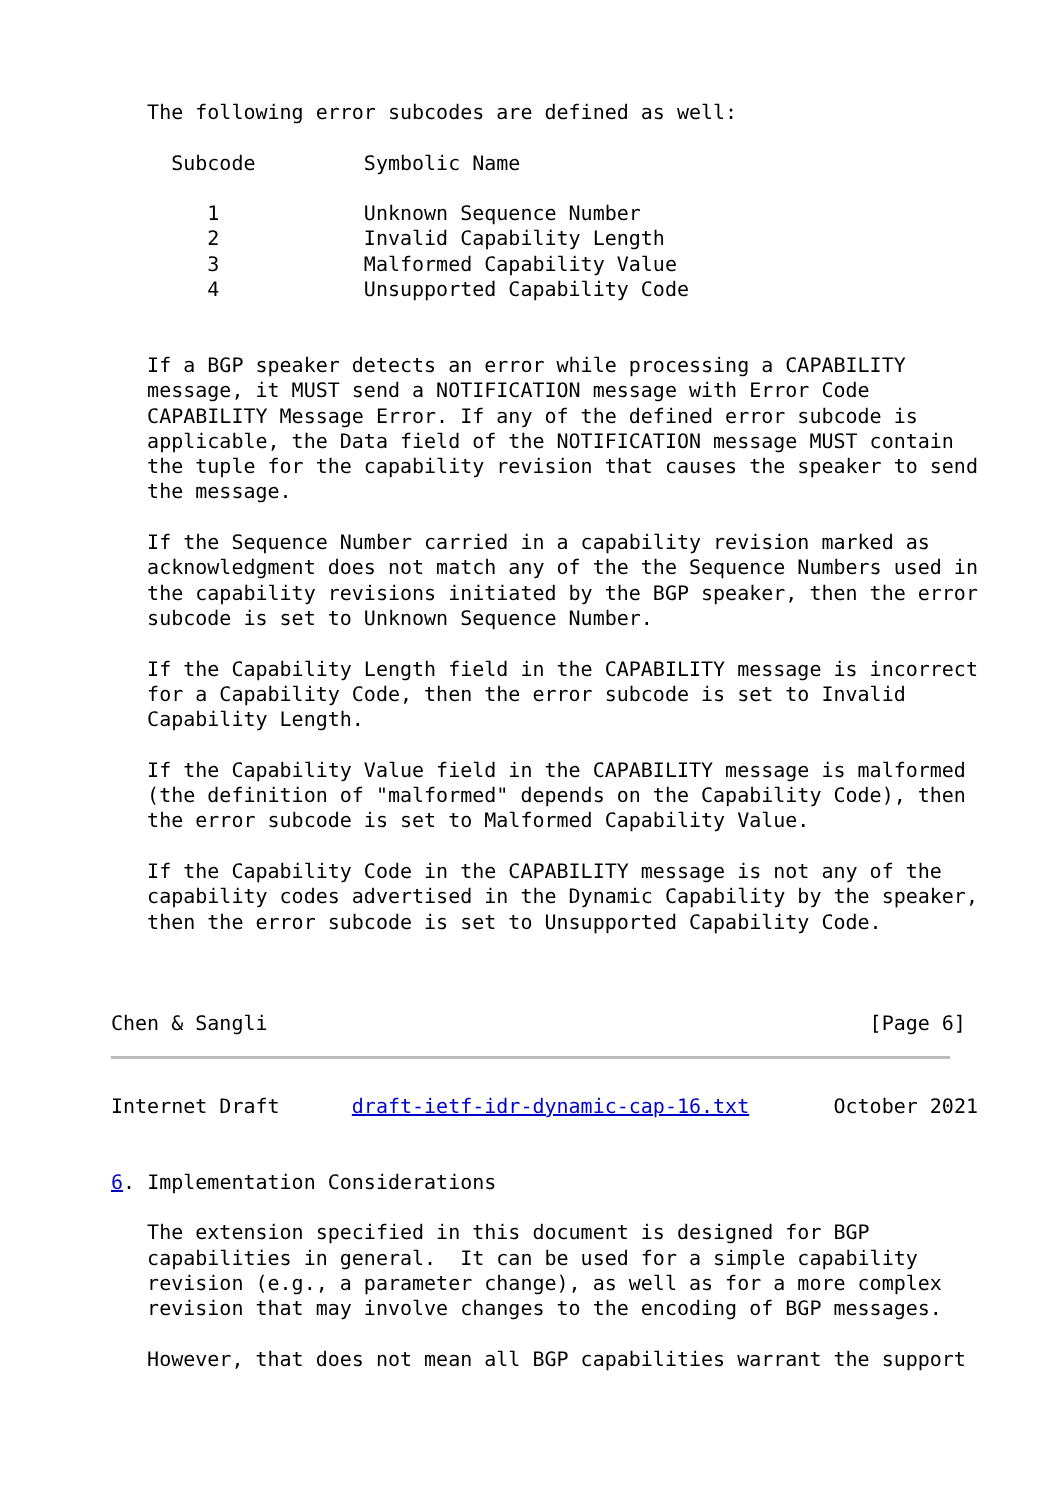The following error subcodes are defined as well:

     Subcode         Symbolic Name

        1            Unknown Sequence Number
        2            Invalid Capability Length
        3            Malformed Capability Value
        4            Unsupported Capability Code


   If a BGP speaker detects an error while processing a CAPABILITY
   message, it MUST send a NOTIFICATION message with Error Code
   CAPABILITY Message Error. If any of the defined error subcode is
   applicable, the Data field of the NOTIFICATION message MUST contain
   the tuple for the capability revision that causes the speaker to send
   the message.

   If the Sequence Number carried in a capability revision marked as
   acknowledgment does not match any of the the Sequence Numbers used in
   the capability revisions initiated by the BGP speaker, then the error
   subcode is set to Unknown Sequence Number.

   If the Capability Length field in the CAPABILITY message is incorrect
   for a Capability Code, then the error subcode is set to Invalid
   Capability Length.

   If the Capability Value field in the CAPABILITY message is malformed
   (the definition of "malformed" depends on the Capability Code), then
   the error subcode is set to Malformed Capability Value.

   If the Capability Code in the CAPABILITY message is not any of the
   capability codes advertised in the Dynamic Capability by the speaker,
   then the error subcode is set to Unsupported Capability Code.



Chen & Sangli                                                  [Page 6]
Internet Draft      draft-ietf-idr-dynamic-cap-16.txt       October 2021


6. Implementation Considerations

   The extension specified in this document is designed for BGP
   capabilities in general.  It can be used for a simple capability
   revision (e.g., a parameter change), as well as for a more complex
   revision that may involve changes to the encoding of BGP messages.

   However, that does not mean all BGP capabilities warrant the support